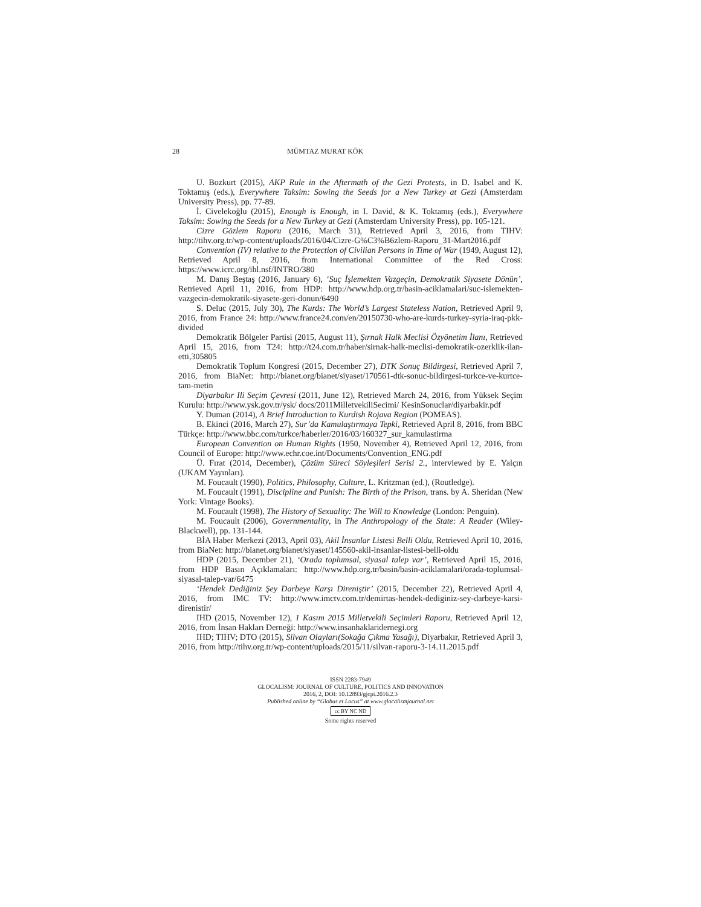28 MÜMTAZ MURAT KÖK
U. Bozkurt (2015), AKP Rule in the Aftermath of the Gezi Protests, in D. Isabel and K. Toktamış (eds.), Everywhere Taksim: Sowing the Seeds for a New Turkey at Gezi (Amsterdam University Press), pp. 77-89.
İ. Civelekoğlu (2015), Enough is Enough, in I. David, & K. Toktamış (eds.), Everywhere Taksim: Sowing the Seeds for a New Turkey at Gezi (Amsterdam University Press), pp. 105-121.
Cizre Gözlem Raporu (2016, March 31), Retrieved April 3, 2016, from TIHV: http://tihv.org.tr/wp-content/uploads/2016/04/Cizre-G%C3%B6zlem-Raporu_31-Mart2016.pdf
Convention (IV) relative to the Protection of Civilian Persons in Time of War (1949, August 12), Retrieved April 8, 2016, from International Committee of the Red Cross: https://www.icrc.org/ihl.nsf/INTRO/380
M. Danış Beştaş (2016, January 6), ‘Suç İşlemekten Vazgeçin, Demokratik Siyasete Dönün’, Retrieved April 11, 2016, from HDP: http://www.hdp.org.tr/basin-aciklamalari/suc-islemekten-vazgecin-demokratik-siyasete-geri-donun/6490
S. Deluc (2015, July 30), The Kurds: The World’s Largest Stateless Nation, Retrieved April 9, 2016, from France 24: http://www.france24.com/en/20150730-who-are-kurds-turkey-syria-iraq-pkk-divided
Demokratik Bölgeler Partisi (2015, August 11), Şırnak Halk Meclisi Özyönetim İlanı, Retrieved April 15, 2016, from T24: http://t24.com.tr/haber/sirnak-halk-meclisi-demokratik-ozerklik-ilan-etti,305805
Demokratik Toplum Kongresi (2015, December 27), DTK Sonuç Bildirgesi, Retrieved April 7, 2016, from BiaNet: http://bianet.org/bianet/siyaset/170561-dtk-sonuc-bildirgesi-turkce-ve-kurtce-tam-metin
Diyarbakır Ili Seçim Çevresi (2011, June 12), Retrieved March 24, 2016, from Yüksek Seçim Kurulu: http://www.ysk.gov.tr/ysk/ docs/2011MilletvekiliSecimi/ KesinSonuclar/diyarbakir.pdf
Y. Duman (2014), A Brief Introduction to Kurdish Rojava Region (POMEAS).
B. Ekinci (2016, March 27), Sur’da Kamulaştırmaya Tepki, Retrieved April 8, 2016, from BBC Türkçe: http://www.bbc.com/turkce/haberler/2016/03/160327_sur_kamulastirma
European Convention on Human Rights (1950, November 4), Retrieved April 12, 2016, from Council of Europe: http://www.echr.coe.int/Documents/Convention_ENG.pdf
Ü. Fırat (2014, December), Çözüm Süreci Söyleşileri Serisi 2., interviewed by E. Yalçın (UKAM Yayınları).
M. Foucault (1990), Politics, Philosophy, Culture, L. Kritzman (ed.), (Routledge).
M. Foucault (1991), Discipline and Punish: The Birth of the Prison, trans. by A. Sheridan (New York: Vintage Books).
M. Foucault (1998), The History of Sexuality: The Will to Knowledge (London: Penguin).
M. Foucault (2006), Governmentality, in The Anthropology of the State: A Reader (Wiley-Blackwell), pp. 131-144.
BİA Haber Merkezi (2013, April 03), Akil İnsanlar Listesi Belli Oldu, Retrieved April 10, 2016, from BiaNet: http://bianet.org/bianet/siyaset/145560-akil-insanlar-listesi-belli-oldu
HDP (2015, December 21), ‘Orada toplumsal, siyasal talep var’, Retrieved April 15, 2016, from HDP Basın Açıklamaları: http://www.hdp.org.tr/basin/basin-aciklamalari/orada-toplumsal-siyasal-talep-var/6475
‘Hendek Dediğiniz Şey Darbeye Karşı Direniştir’ (2015, December 22), Retrieved April 4, 2016, from IMC TV: http://www.imctv.com.tr/demirtas-hendek-dediginiz-sey-darbeye-karsi-direnistir/
IHD (2015, November 12), 1 Kasım 2015 Milletvekili Seçimleri Raporu, Retrieved April 12, 2016, from İnsan Hakları Derneği: http://www.insanhaklaridernegi.org
IHD; TIHV; DTO (2015), Silvan Olayları(Sokağa Çıkma Yasağı), Diyarbakır, Retrieved April 3, 2016, from http://tihv.org.tr/wp-content/uploads/2015/11/silvan-raporu-3-14.11.2015.pdf
ISSN 2283-7949
GLOCALISM: JOURNAL OF CULTURE, POLITICS AND INNOVATION
2016, 2, DOI: 10.12893/gjcpi.2016.2.3
Published online by “Globus et Locus” at www.glocalismjournal.net
cc BY NC ND
Some rights reserved